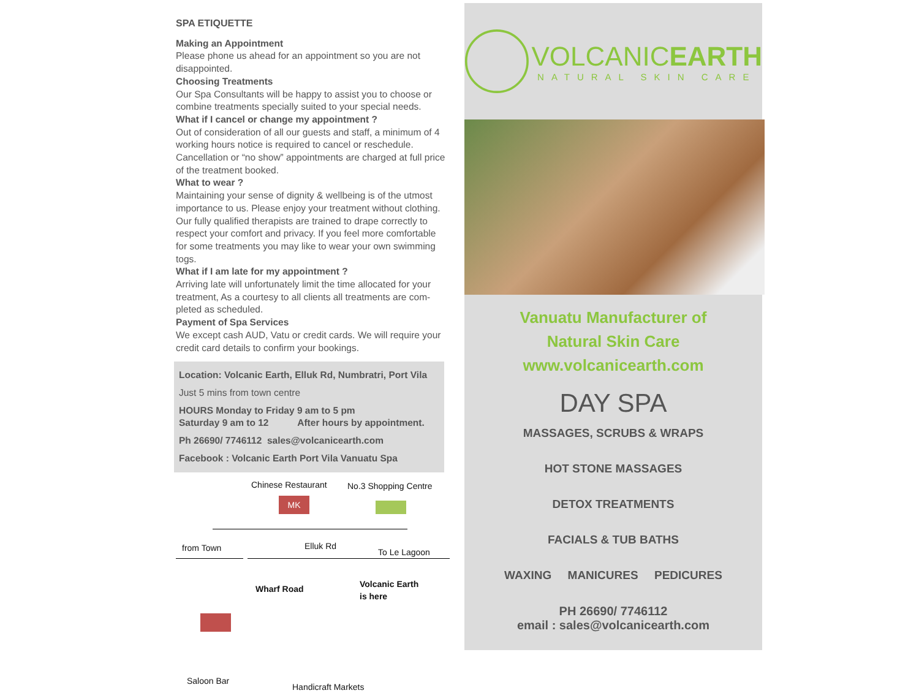SPA ETIQUETTE
Making an Appointment
Please phone us ahead for an appointment so you are not disappointed.
Choosing Treatments
Our Spa Consultants will be happy to assist you to choose or combine treatments specially suited to your special needs.
What if I cancel or change my appointment ?
Out of consideration of all our guests and staff, a minimum of 4 working hours notice is required to cancel or reschedule. Cancellation or “no show” appointments are charged at full price of the treatment booked.
What to wear ?
Maintaining your sense of dignity & wellbeing is of the utmost importance to us. Please enjoy your treatment without clothing. Our fully qualified therapists are trained to drape correctly to respect your comfort and privacy. If you feel more comfortable for some treatments you may like to wear your own swimming togs.
What if I am late for my appointment ?
Arriving late will unfortunately limit the time allocated for your treatment, As a courtesy to all clients all treatments are com-pleted as scheduled.
Payment of Spa Services
We except cash AUD, Vatu or credit cards. We will require your credit card details to confirm your bookings.
Location: Volcanic Earth, Elluk Rd, Numbratri, Port Vila
Just 5 mins from town centre
HOURS Monday to Friday 9 am to 5 pm
Saturday 9 am to 12 After hours by appointment.
Ph 26690/ 7746112 sales@volcanicearth.com
Facebook : Volcanic Earth Port Vila Vanuatu Spa
Chinese Restaurant No.3 Shopping Centre
MK
from Town Elluk Rd
To Le Lagoon
Volcanic Earth
is here
Wharf Road
Saloon Bar
Handicraft Markets
VOLCANICEARTH
NATURAL SKIN CARE
Vanuatu Manufacturer of
Natural Skin Care
www.volcanicearth.com
DAY SPA
MASSAGES, SCRUBS & WRAPS
HOT STONE MASSAGES
DETOX TREATMENTS
FACIALS & TUB BATHS
WAXING MANICURES PEDICURES
PH 26690/ 7746112
email : sales@volcanicearth.com